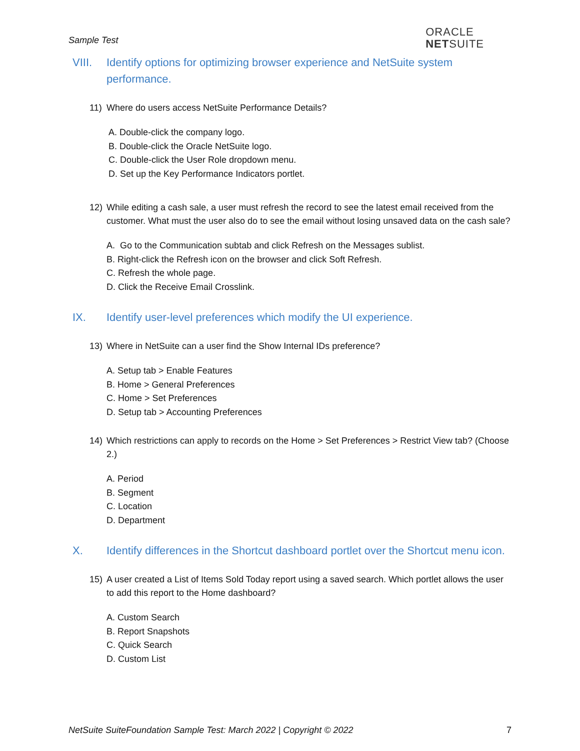Sample Test
ORACLE
NETSUITE
VIII. Identify options for optimizing browser experience and NetSuite system performance.
11) Where do users access NetSuite Performance Details?
A. Double-click the company logo.
B. Double-click the Oracle NetSuite logo.
C. Double-click the User Role dropdown menu.
D. Set up the Key Performance Indicators portlet.
12) While editing a cash sale, a user must refresh the record to see the latest email received from the customer. What must the user also do to see the email without losing unsaved data on the cash sale?
A. Go to the Communication subtab and click Refresh on the Messages sublist.
B. Right-click the Refresh icon on the browser and click Soft Refresh.
C. Refresh the whole page.
D. Click the Receive Email Crosslink.
IX. Identify user-level preferences which modify the UI experience.
13) Where in NetSuite can a user find the Show Internal IDs preference?
A. Setup tab > Enable Features
B. Home > General Preferences
C. Home > Set Preferences
D. Setup tab > Accounting Preferences
14) Which restrictions can apply to records on the Home > Set Preferences > Restrict View tab? (Choose 2.)
A. Period
B. Segment
C. Location
D. Department
X. Identify differences in the Shortcut dashboard portlet over the Shortcut menu icon.
15) A user created a List of Items Sold Today report using a saved search. Which portlet allows the user to add this report to the Home dashboard?
A. Custom Search
B. Report Snapshots
C. Quick Search
D. Custom List
NetSuite SuiteFoundation Sample Test: March 2022 | Copyright © 2022 7